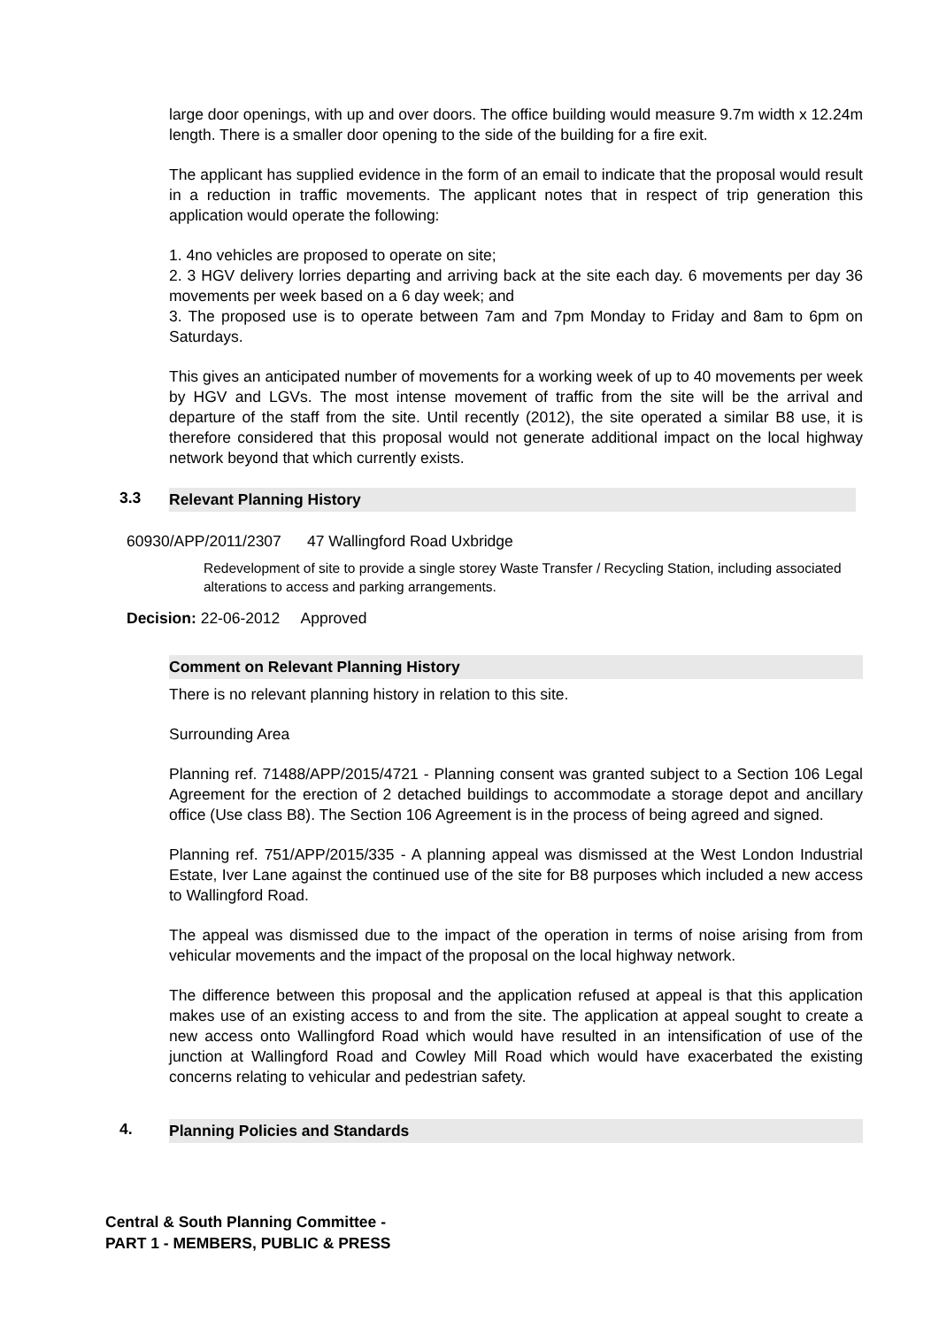large door openings, with up and over doors. The office building would measure 9.7m width x 12.24m length. There is a smaller door opening to the side of the building for a fire exit.
The applicant has supplied evidence in the form of an email to indicate that the proposal would result in a reduction in traffic movements. The applicant notes that in respect of trip generation this application would operate the following:
1. 4no vehicles are proposed to operate on site;
2. 3 HGV delivery lorries departing and arriving back at the site each day. 6 movements per day 36 movements per week based on a 6 day week; and
3. The proposed use is to operate between 7am and 7pm Monday to Friday and 8am to 6pm on Saturdays.
This gives an anticipated number of movements for a working week of up to 40 movements per week by HGV and LGVs. The most intense movement of traffic from the site will be the arrival and departure of the staff from the site. Until recently (2012), the site operated a similar B8 use, it is therefore considered that this proposal would not generate additional impact on the local highway network beyond that which currently exists.
3.3 Relevant Planning History
60930/APP/2011/2307 47 Wallingford Road Uxbridge
Redevelopment of site to provide a single storey Waste Transfer / Recycling Station, including associated alterations to access and parking arrangements.
Decision: 22-06-2012 Approved
Comment on Relevant Planning History
There is no relevant planning history in relation to this site.
Surrounding Area
Planning ref. 71488/APP/2015/4721 - Planning consent was granted subject to a Section 106 Legal Agreement for the erection of 2 detached buildings to accommodate a storage depot and ancillary office (Use class B8). The Section 106 Agreement is in the process of being agreed and signed.
Planning ref. 751/APP/2015/335 - A planning appeal was dismissed at the West London Industrial Estate, Iver Lane against the continued use of the site for B8 purposes which included a new access to Wallingford Road.
The appeal was dismissed due to the impact of the operation in terms of noise arising from from vehicular movements and the impact of the proposal on the local highway network.
The difference between this proposal and the application refused at appeal is that this application makes use of an existing access to and from the site. The application at appeal sought to create a new access onto Wallingford Road which would have resulted in an intensification of use of the junction at Wallingford Road and Cowley Mill Road which would have exacerbated the existing concerns relating to vehicular and pedestrian safety.
4. Planning Policies and Standards
Central & South Planning Committee -
PART 1 - MEMBERS, PUBLIC & PRESS